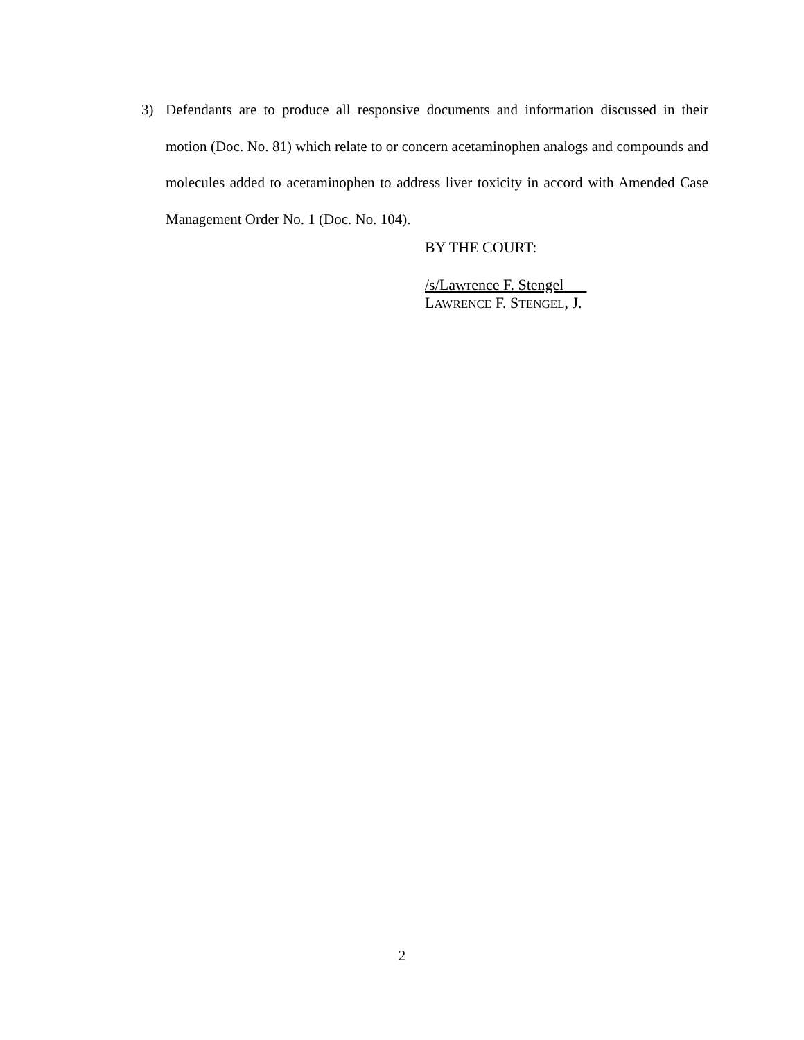3) Defendants are to produce all responsive documents and information discussed in their motion (Doc. No. 81) which relate to or concern acetaminophen analogs and compounds and molecules added to acetaminophen to address liver toxicity in accord with Amended Case Management Order No. 1 (Doc. No. 104).
BY THE COURT:
/s/Lawrence F. Stengel
LAWRENCE F. STENGEL, J.
2